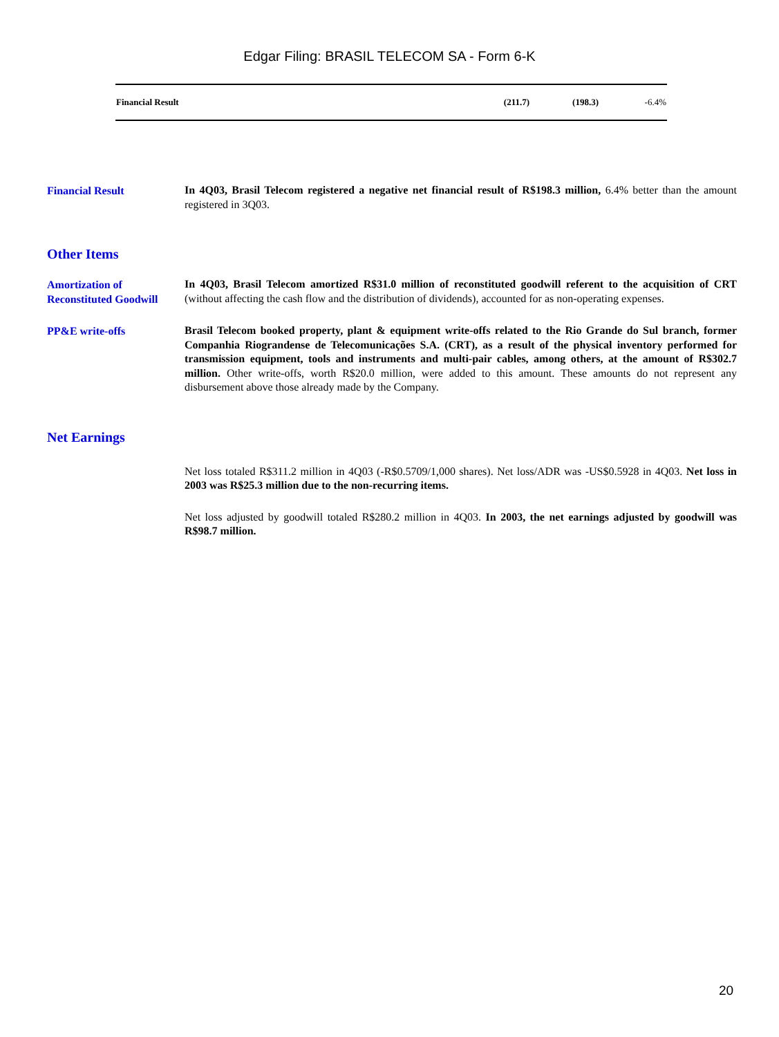Edgar Filing: BRASIL TELECOM SA - Form 6-K
| Financial Result | (211.7) | (198.3) | -6.4% |
Financial Result
In 4Q03, Brasil Telecom registered a negative net financial result of R$198.3 million, 6.4% better than the amount registered in 3Q03.
Other Items
Amortization of Reconstituted Goodwill
In 4Q03, Brasil Telecom amortized R$31.0 million of reconstituted goodwill referent to the acquisition of CRT (without affecting the cash flow and the distribution of dividends), accounted for as non-operating expenses.
PP&E write-offs
Brasil Telecom booked property, plant & equipment write-offs related to the Rio Grande do Sul branch, former Companhia Riograndense de Telecomunicações S.A. (CRT), as a result of the physical inventory performed for transmission equipment, tools and instruments and multi-pair cables, among others, at the amount of R$302.7 million. Other write-offs, worth R$20.0 million, were added to this amount. These amounts do not represent any disbursement above those already made by the Company.
Net Earnings
Net loss totaled R$311.2 million in 4Q03 (-R$0.5709/1,000 shares). Net loss/ADR was -US$0.5928 in 4Q03. Net loss in 2003 was R$25.3 million due to the non-recurring items.
Net loss adjusted by goodwill totaled R$280.2 million in 4Q03. In 2003, the net earnings adjusted by goodwill was R$98.7 million.
20